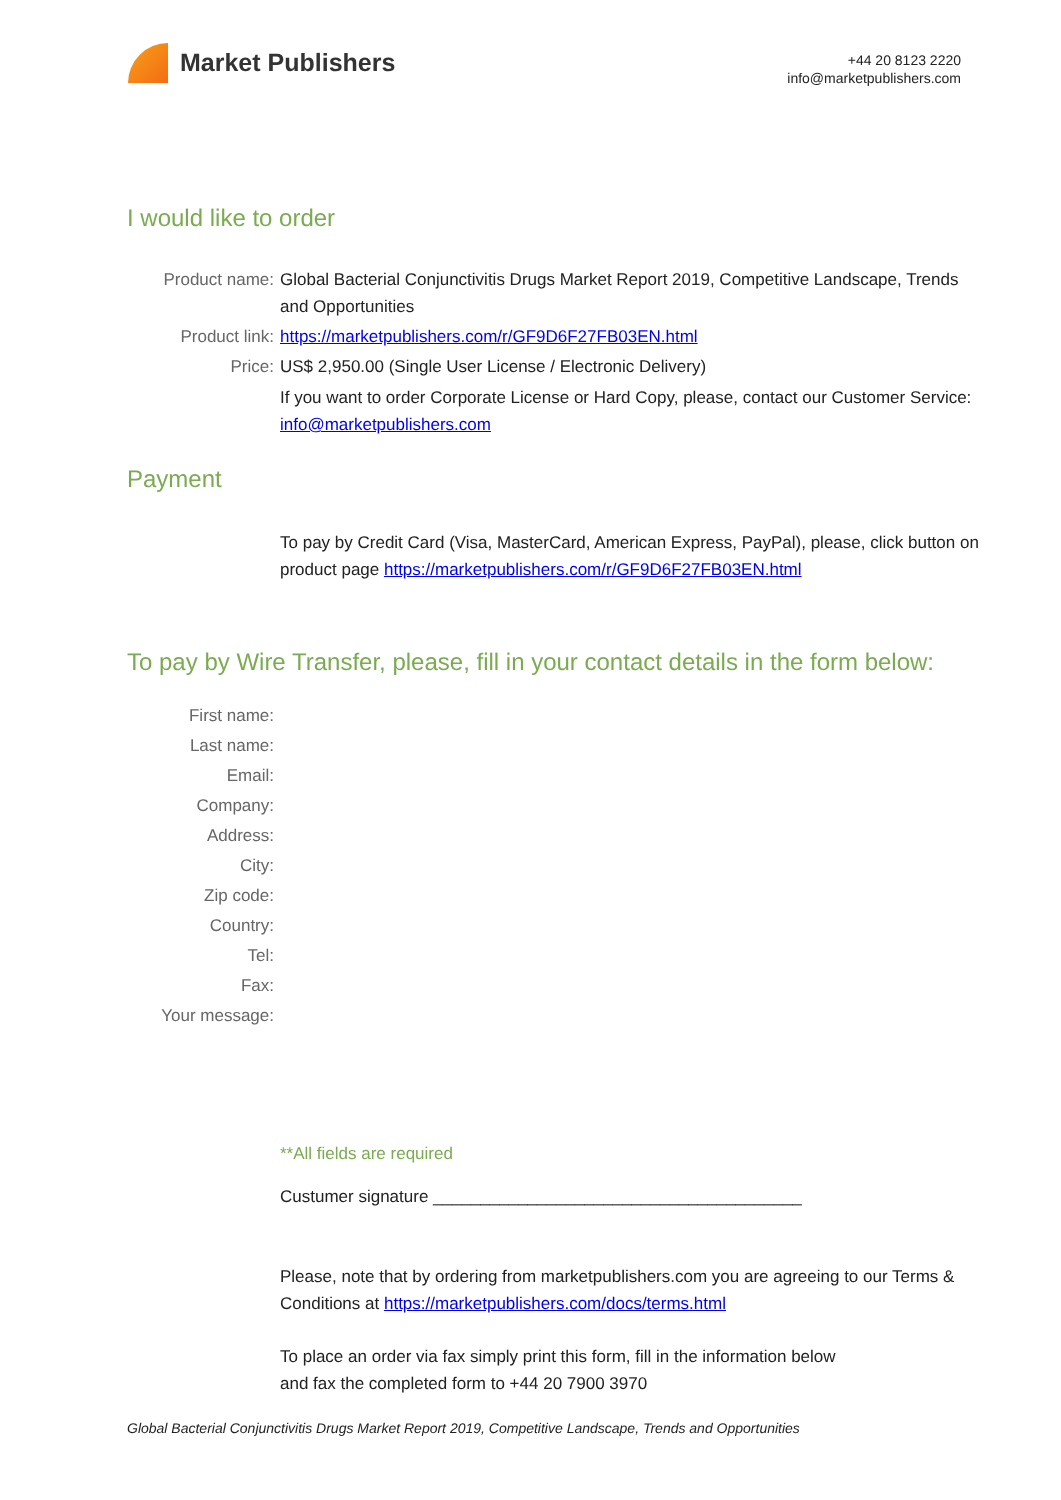Market Publishers
+44 20 8123 2220
info@marketpublishers.com
I would like to order
Product name: Global Bacterial Conjunctivitis Drugs Market Report 2019, Competitive Landscape, Trends and Opportunities
Product link: https://marketpublishers.com/r/GF9D6F27FB03EN.html
Price: US$ 2,950.00 (Single User License / Electronic Delivery)
If you want to order Corporate License or Hard Copy, please, contact our Customer Service:
info@marketpublishers.com
Payment
To pay by Credit Card (Visa, MasterCard, American Express, PayPal), please, click button on product page https://marketpublishers.com/r/GF9D6F27FB03EN.html
To pay by Wire Transfer, please, fill in your contact details in the form below:
First name:
Last name:
Email:
Company:
Address:
City:
Zip code:
Country:
Tel:
Fax:
Your message:
**All fields are required
Custumer signature _______________________________________
Please, note that by ordering from marketpublishers.com you are agreeing to our Terms & Conditions at https://marketpublishers.com/docs/terms.html
To place an order via fax simply print this form, fill in the information below
and fax the completed form to +44 20 7900 3970
Global Bacterial Conjunctivitis Drugs Market Report 2019, Competitive Landscape, Trends and Opportunities